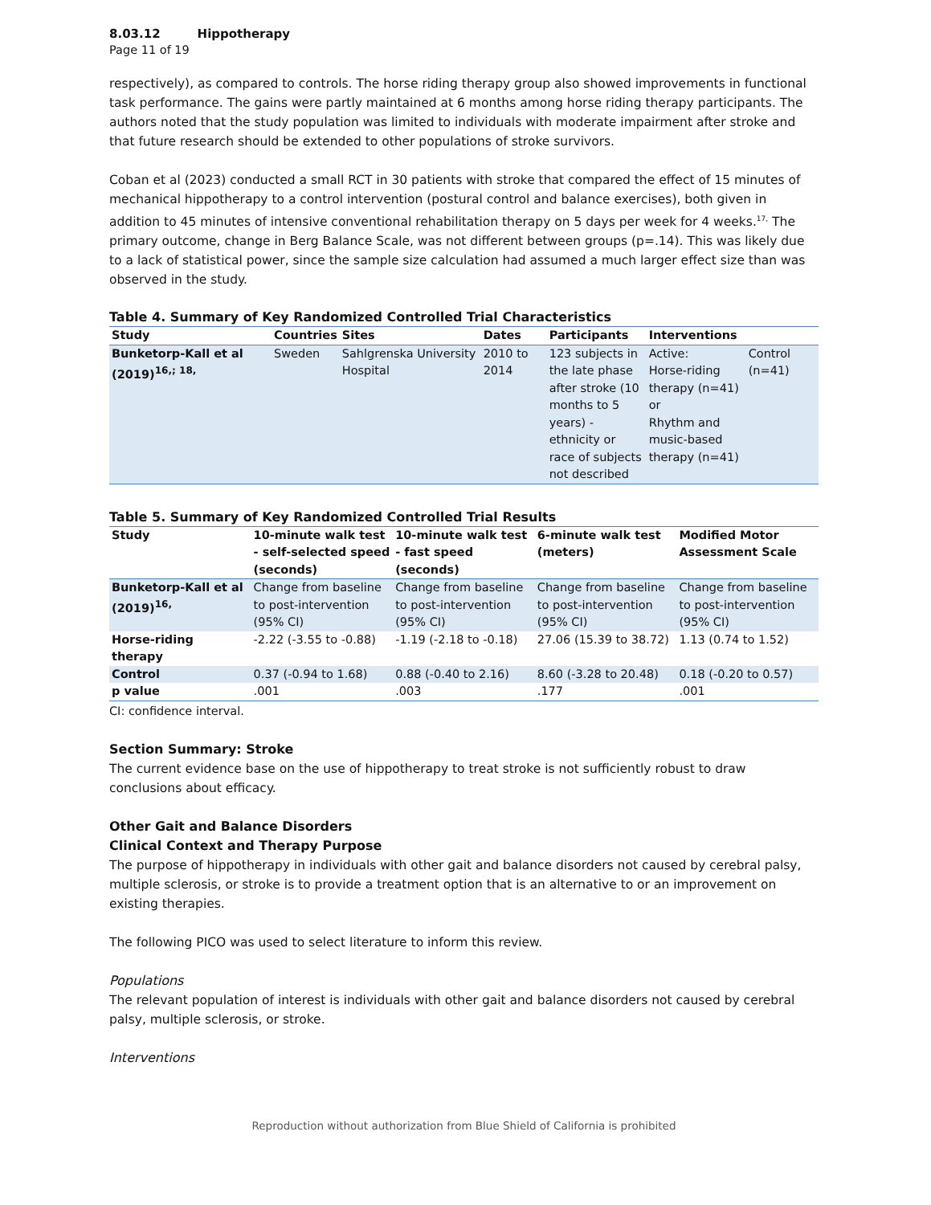8.03.12 Hippotherapy
Page 11 of 19
respectively), as compared to controls. The horse riding therapy group also showed improvements in functional task performance. The gains were partly maintained at 6 months among horse riding therapy participants. The authors noted that the study population was limited to individuals with moderate impairment after stroke and that future research should be extended to other populations of stroke survivors.
Coban et al (2023) conducted a small RCT in 30 patients with stroke that compared the effect of 15 minutes of mechanical hippotherapy to a control intervention (postural control and balance exercises), both given in addition to 45 minutes of intensive conventional rehabilitation therapy on 5 days per week for 4 weeks.<sup>17,</sup> The primary outcome, change in Berg Balance Scale, was not different between groups (p=.14). This was likely due to a lack of statistical power, since the sample size calculation had assumed a much larger effect size than was observed in the study.
Table 4. Summary of Key Randomized Controlled Trial Characteristics
| Study | Countries | Sites | Dates | Participants | Interventions | |
| --- | --- | --- | --- | --- | --- | --- |
| Bunketorp-Kall et al (2019)<sup>16,; 18,</sup> | Sweden | Sahlgrenska University Hospital | 2010 to 2014 | 123 subjects in the late phase after stroke (10 months to 5 years) - ethnicity or race of subjects not described | Active: Horse-riding therapy (n=41) or Rhythm and music-based therapy (n=41) | Control (n=41) |
Table 5. Summary of Key Randomized Controlled Trial Results
| Study | 10-minute walk test - self-selected speed (seconds) | 10-minute walk test - fast speed (seconds) | 6-minute walk test (meters) | Modified Motor Assessment Scale |
| --- | --- | --- | --- | --- |
| Bunketorp-Kall et al (2019)<sup>16,</sup> | Change from baseline to post-intervention (95% CI) | Change from baseline to post-intervention (95% CI) | Change from baseline to post-intervention (95% CI) | Change from baseline to post-intervention (95% CI) |
| Horse-riding therapy | -2.22 (-3.55 to -0.88) | -1.19 (-2.18 to -0.18) | 27.06 (15.39 to 38.72) | 1.13 (0.74 to 1.52) |
| Control | 0.37 (-0.94 to 1.68) | 0.88 (-0.40 to 2.16) | 8.60 (-3.28 to 20.48) | 0.18 (-0.20 to 0.57) |
| p value | .001 | .003 | .177 | .001 |
CI: confidence interval.
Section Summary: Stroke
The current evidence base on the use of hippotherapy to treat stroke is not sufficiently robust to draw conclusions about efficacy.
Other Gait and Balance Disorders
Clinical Context and Therapy Purpose
The purpose of hippotherapy in individuals with other gait and balance disorders not caused by cerebral palsy, multiple sclerosis, or stroke is to provide a treatment option that is an alternative to or an improvement on existing therapies.
The following PICO was used to select literature to inform this review.
Populations
The relevant population of interest is individuals with other gait and balance disorders not caused by cerebral palsy, multiple sclerosis, or stroke.
Interventions
Reproduction without authorization from Blue Shield of California is prohibited